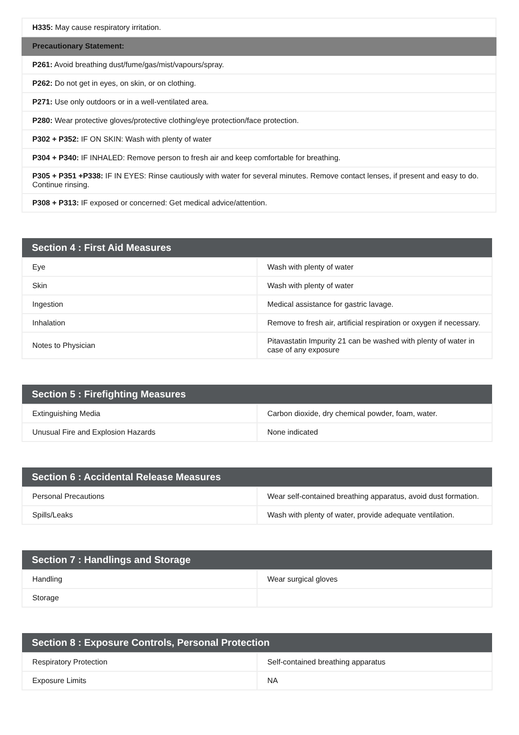| H335: May cause respiratory irritation. |
| Precautionary Statement: |
| P261: Avoid breathing dust/fume/gas/mist/vapours/spray. |
| P262: Do not get in eyes, on skin, or on clothing. |
| P271: Use only outdoors or in a well-ventilated area. |
| P280: Wear protective gloves/protective clothing/eye protection/face protection. |
| P302 + P352: IF ON SKIN: Wash with plenty of water |
| P304 + P340: IF INHALED: Remove person to fresh air and keep comfortable for breathing. |
| P305 + P351 +P338: IF IN EYES: Rinse cautiously with water for several minutes. Remove contact lenses, if present and easy to do. Continue rinsing. |
| P308 + P313: IF exposed or concerned: Get medical advice/attention. |
| Section 4 : First Aid Measures | |
| --- | --- |
| Eye | Wash with plenty of water |
| Skin | Wash with plenty of water |
| Ingestion | Medical assistance for gastric lavage. |
| Inhalation | Remove to fresh air, artificial respiration or oxygen if necessary. |
| Notes to Physician | Pitavastatin Impurity 21 can be washed with plenty of water in case of any exposure |
| Section 5 : Firefighting Measures | |
| --- | --- |
| Extinguishing Media | Carbon dioxide, dry chemical powder, foam, water. |
| Unusual Fire and Explosion Hazards | None indicated |
| Section 6 : Accidental Release Measures | |
| --- | --- |
| Personal Precautions | Wear self-contained breathing apparatus, avoid dust formation. |
| Spills/Leaks | Wash with plenty of water, provide adequate ventilation. |
| Section 7 : Handlings and Storage | |
| --- | --- |
| Handling | Wear surgical gloves |
| Storage | |
| Section 8 : Exposure Controls, Personal Protection | |
| --- | --- |
| Respiratory Protection | Self-contained breathing apparatus |
| Exposure Limits | NA |